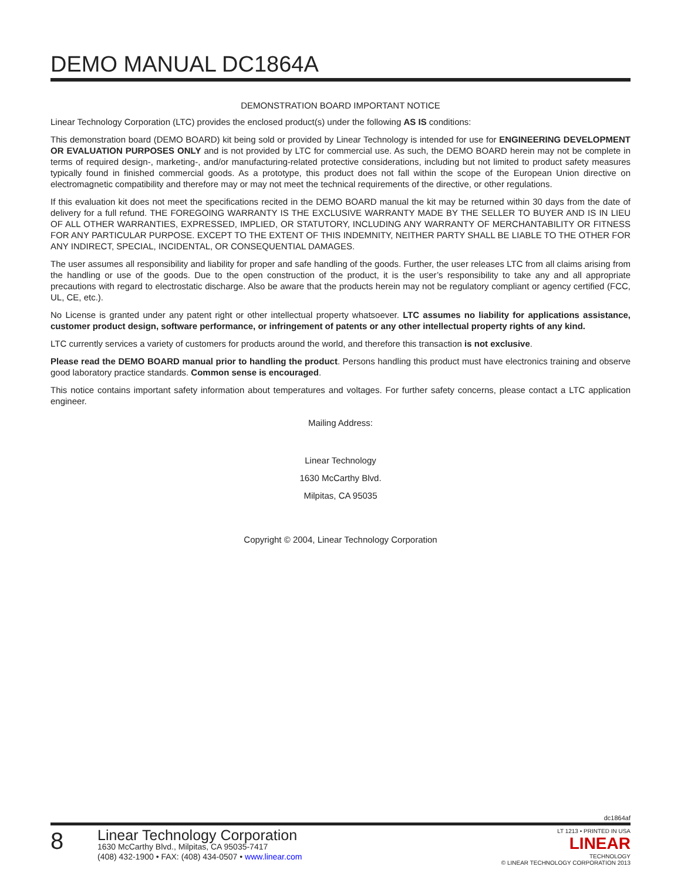DEMO MANUAL DC1864A
DEMONSTRATION BOARD IMPORTANT NOTICE
Linear Technology Corporation (LTC) provides the enclosed product(s) under the following AS IS conditions:
This demonstration board (DEMO BOARD) kit being sold or provided by Linear Technology is intended for use for ENGINEERING DEVELOPMENT OR EVALUATION PURPOSES ONLY and is not provided by LTC for commercial use. As such, the DEMO BOARD herein may not be complete in terms of required design-, marketing-, and/or manufacturing-related protective considerations, including but not limited to product safety measures typically found in finished commercial goods. As a prototype, this product does not fall within the scope of the European Union directive on electromagnetic compatibility and therefore may or may not meet the technical requirements of the directive, or other regulations.
If this evaluation kit does not meet the specifications recited in the DEMO BOARD manual the kit may be returned within 30 days from the date of delivery for a full refund. THE FOREGOING WARRANTY IS THE EXCLUSIVE WARRANTY MADE BY THE SELLER TO BUYER AND IS IN LIEU OF ALL OTHER WARRANTIES, EXPRESSED, IMPLIED, OR STATUTORY, INCLUDING ANY WARRANTY OF MERCHANTABILITY OR FITNESS FOR ANY PARTICULAR PURPOSE. EXCEPT TO THE EXTENT OF THIS INDEMNITY, NEITHER PARTY SHALL BE LIABLE TO THE OTHER FOR ANY INDIRECT, SPECIAL, INCIDENTAL, OR CONSEQUENTIAL DAMAGES.
The user assumes all responsibility and liability for proper and safe handling of the goods. Further, the user releases LTC from all claims arising from the handling or use of the goods. Due to the open construction of the product, it is the user’s responsibility to take any and all appropriate precautions with regard to electrostatic discharge. Also be aware that the products herein may not be regulatory compliant or agency certified (FCC, UL, CE, etc.).
No License is granted under any patent right or other intellectual property whatsoever. LTC assumes no liability for applications assistance, customer product design, software performance, or infringement of patents or any other intellectual property rights of any kind.
LTC currently services a variety of customers for products around the world, and therefore this transaction is not exclusive.
Please read the DEMO BOARD manual prior to handling the product. Persons handling this product must have electronics training and observe good laboratory practice standards. Common sense is encouraged.
This notice contains important safety information about temperatures and voltages. For further safety concerns, please contact a LTC application engineer.
Mailing Address:
Linear Technology
1630 McCarthy Blvd.
Milpitas, CA 95035
Copyright © 2004, Linear Technology Corporation
dc1864af
8
Linear Technology Corporation
1630 McCarthy Blvd., Milpitas, CA 95035-7417
(408) 432-1900 • FAX: (408) 434-0507 • www.linear.com
LT 1213 • PRINTED IN USA
LINEAR
TECHNOLOGY
© LINEAR TECHNOLOGY CORPORATION 2013